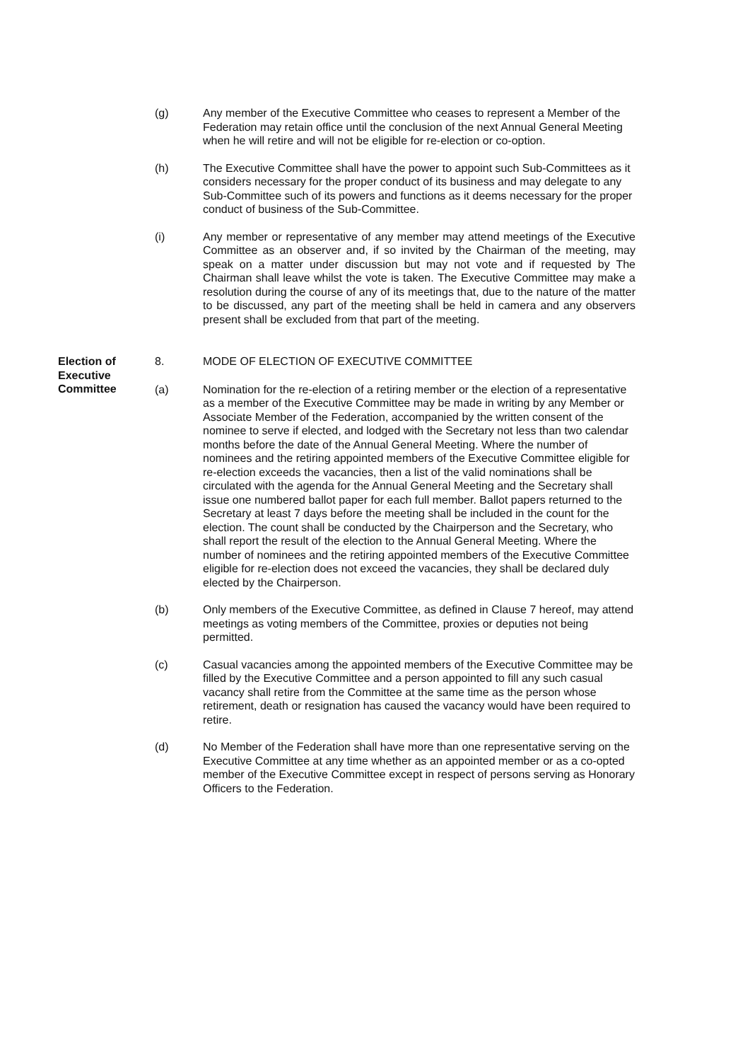(g) Any member of the Executive Committee who ceases to represent a Member of the Federation may retain office until the conclusion of the next Annual General Meeting when he will retire and will not be eligible for re-election or co-option.
(h) The Executive Committee shall have the power to appoint such Sub-Committees as it considers necessary for the proper conduct of its business and may delegate to any Sub-Committee such of its powers and functions as it deems necessary for the proper conduct of business of the Sub-Committee.
(i) Any member or representative of any member may attend meetings of the Executive Committee as an observer and, if so invited by the Chairman of the meeting, may speak on a matter under discussion but may not vote and if requested by The Chairman shall leave whilst the vote is taken. The Executive Committee may make a resolution during the course of any of its meetings that, due to the nature of the matter to be discussed, any part of the meeting shall be held in camera and any observers present shall be excluded from that part of the meeting.
Election of Executive Committee
8. MODE OF ELECTION OF EXECUTIVE COMMITTEE
(a) Nomination for the re-election of a retiring member or the election of a representative as a member of the Executive Committee may be made in writing by any Member or Associate Member of the Federation, accompanied by the written consent of the nominee to serve if elected, and lodged with the Secretary not less than two calendar months before the date of the Annual General Meeting. Where the number of nominees and the retiring appointed members of the Executive Committee eligible for re-election exceeds the vacancies, then a list of the valid nominations shall be circulated with the agenda for the Annual General Meeting and the Secretary shall issue one numbered ballot paper for each full member. Ballot papers returned to the Secretary at least 7 days before the meeting shall be included in the count for the election. The count shall be conducted by the Chairperson and the Secretary, who shall report the result of the election to the Annual General Meeting. Where the number of nominees and the retiring appointed members of the Executive Committee eligible for re-election does not exceed the vacancies, they shall be declared duly elected by the Chairperson.
(b) Only members of the Executive Committee, as defined in Clause 7 hereof, may attend meetings as voting members of the Committee, proxies or deputies not being permitted.
(c) Casual vacancies among the appointed members of the Executive Committee may be filled by the Executive Committee and a person appointed to fill any such casual vacancy shall retire from the Committee at the same time as the person whose retirement, death or resignation has caused the vacancy would have been required to retire.
(d) No Member of the Federation shall have more than one representative serving on the Executive Committee at any time whether as an appointed member or as a co-opted member of the Executive Committee except in respect of persons serving as Honorary Officers to the Federation.